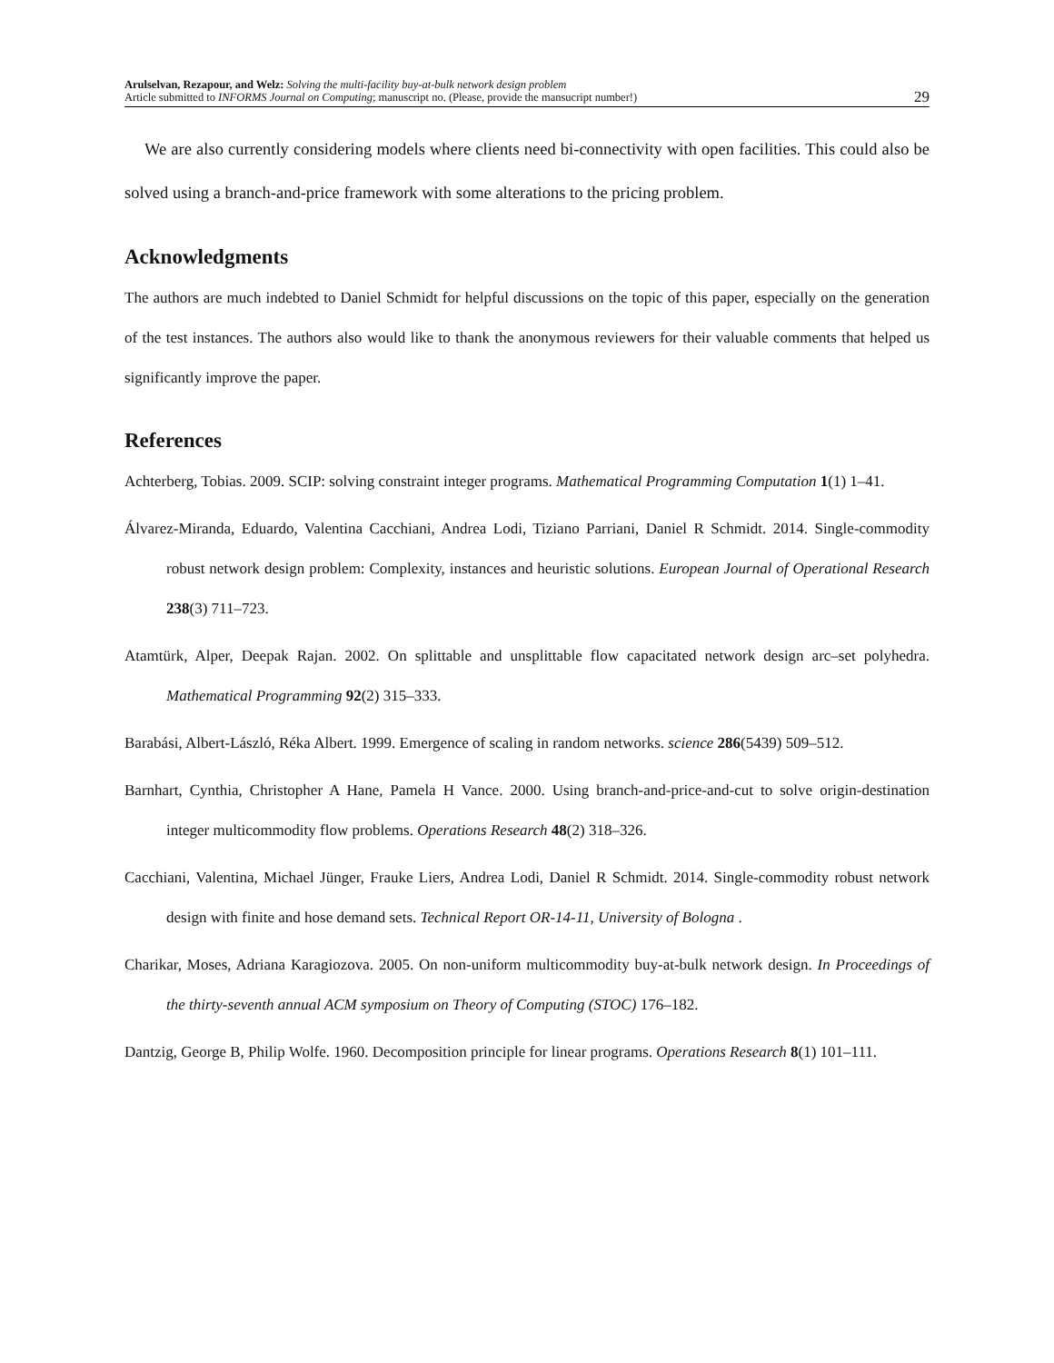Arulselvan, Rezapour, and Welz: Solving the multi-facility buy-at-bulk network design problem
Article submitted to INFORMS Journal on Computing; manuscript no. (Please, provide the mansucript number!)
29
We are also currently considering models where clients need bi-connectivity with open facilities. This could also be solved using a branch-and-price framework with some alterations to the pricing problem.
Acknowledgments
The authors are much indebted to Daniel Schmidt for helpful discussions on the topic of this paper, especially on the generation of the test instances. The authors also would like to thank the anonymous reviewers for their valuable comments that helped us significantly improve the paper.
References
Achterberg, Tobias. 2009. SCIP: solving constraint integer programs. Mathematical Programming Computation 1(1) 1–41.
Álvarez-Miranda, Eduardo, Valentina Cacchiani, Andrea Lodi, Tiziano Parriani, Daniel R Schmidt. 2014. Single-commodity robust network design problem: Complexity, instances and heuristic solutions. European Journal of Operational Research 238(3) 711–723.
Atamtürk, Alper, Deepak Rajan. 2002. On splittable and unsplittable flow capacitated network design arc–set polyhedra. Mathematical Programming 92(2) 315–333.
Barabási, Albert-László, Réka Albert. 1999. Emergence of scaling in random networks. science 286(5439) 509–512.
Barnhart, Cynthia, Christopher A Hane, Pamela H Vance. 2000. Using branch-and-price-and-cut to solve origin-destination integer multicommodity flow problems. Operations Research 48(2) 318–326.
Cacchiani, Valentina, Michael Jünger, Frauke Liers, Andrea Lodi, Daniel R Schmidt. 2014. Single-commodity robust network design with finite and hose demand sets. Technical Report OR-14-11, University of Bologna .
Charikar, Moses, Adriana Karagiozova. 2005. On non-uniform multicommodity buy-at-bulk network design. In Proceedings of the thirty-seventh annual ACM symposium on Theory of Computing (STOC) 176–182.
Dantzig, George B, Philip Wolfe. 1960. Decomposition principle for linear programs. Operations Research 8(1) 101–111.